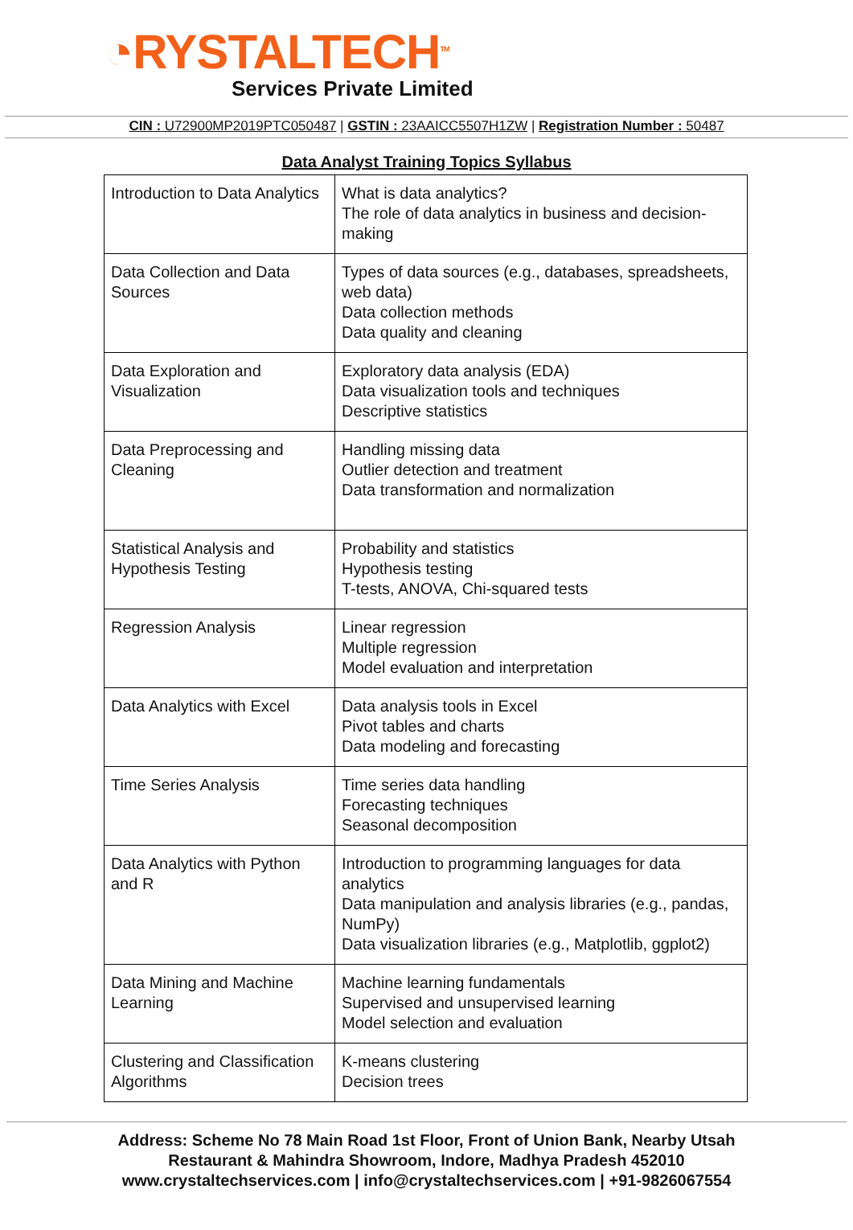◔RYSTALTECH<sup>TM</sup>
Services Private Limited
CIN : U72900MP2019PTC050487 | GSTIN : 23AAICC5507H1ZW | Registration Number : 50487
Data Analyst Training Topics Syllabus
| Introduction to Data Analytics | What is data analytics? The role of data analytics in business and decision-making |
| Data Collection and Data Sources | Types of data sources (e.g., databases, spreadsheets, web data) Data collection methods Data quality and cleaning |
| Data Exploration and Visualization | Exploratory data analysis (EDA) Data visualization tools and techniques Descriptive statistics |
| Data Preprocessing and Cleaning | Handling missing data Outlier detection and treatment Data transformation and normalization |
| Statistical Analysis and Hypothesis Testing | Probability and statistics Hypothesis testing T-tests, ANOVA, Chi-squared tests |
| Regression Analysis | Linear regression Multiple regression Model evaluation and interpretation |
| Data Analytics with Excel | Data analysis tools in Excel Pivot tables and charts Data modeling and forecasting |
| Time Series Analysis | Time series data handling Forecasting techniques Seasonal decomposition |
| Data Analytics with Python and R | Introduction to programming languages for data analytics Data manipulation and analysis libraries (e.g., pandas, NumPy) Data visualization libraries (e.g., Matplotlib, ggplot2) |
| Data Mining and Machine Learning | Machine learning fundamentals Supervised and unsupervised learning Model selection and evaluation |
| Clustering and Classification Algorithms | K-means clustering Decision trees |
Address: Scheme No 78 Main Road 1st Floor, Front of Union Bank, Nearby Utsah
Restaurant & Mahindra Showroom, Indore, Madhya Pradesh 452010
www.crystaltechservices.com | info@crystaltechservices.com | +91-9826067554